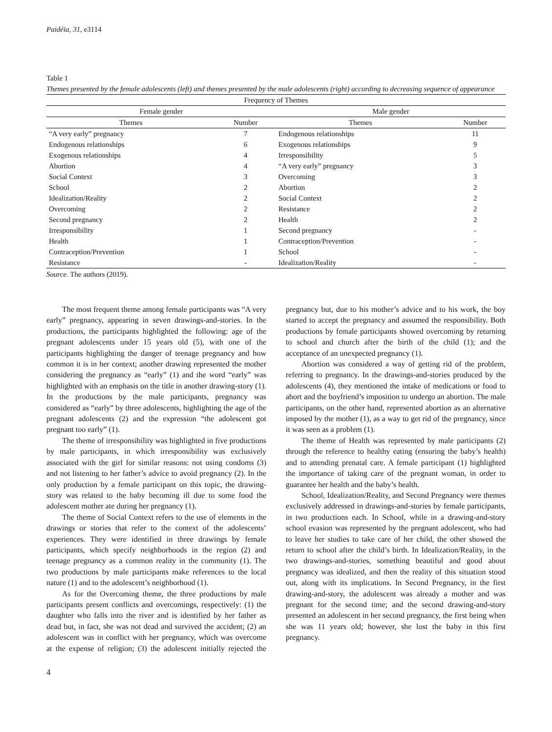Paidéia, 31, e3114
Table 1
Themes presented by the female adolescents (left) and themes presented by the male adolescents (right) according to decreasing sequence of appearance
| Frequency of Themes | | | |
| --- | --- | --- | --- |
| Female gender | | Male gender | |
| Themes | Number | Themes | Number |
| “A very early” pregnancy | 7 | Endogenous relationships | 11 |
| Endogenous relationships | 6 | Exogenous relationships | 9 |
| Exogenous relationships | 4 | Irresponsibility | 5 |
| Abortion | 4 | “A very early” pregnancy | 3 |
| Social Context | 3 | Overcoming | 3 |
| School | 2 | Abortion | 2 |
| Idealization/Reality | 2 | Social Context | 2 |
| Overcoming | 2 | Resistance | 2 |
| Second pregnancy | 2 | Health | 2 |
| Irresponsibility | 1 | Second pregnancy | - |
| Health | 1 | Contraception/Prevention | - |
| Contraception/Prevention | 1 | School | - |
| Resistance | - | Idealization/Reality | - |
Source. The authors (2019).
The most frequent theme among female participants was “A very early” pregnancy, appearing in seven drawings-and-stories. In the productions, the participants highlighted the following: age of the pregnant adolescents under 15 years old (5), with one of the participants highlighting the danger of teenage pregnancy and how common it is in her context; another drawing represented the mother considering the pregnancy as “early” (1) and the word “early” was highlighted with an emphasis on the title in another drawing-story (1). In the productions by the male participants, pregnancy was considered as “early” by three adolescents, highlighting the age of the pregnant adolescents (2) and the expression “the adolescent got pregnant too early” (1).
The theme of irresponsibility was highlighted in five productions by male participants, in which irresponsibility was exclusively associated with the girl for similar reasons: not using condoms (3) and not listening to her father’s advice to avoid pregnancy (2). In the only production by a female participant on this topic, the drawing-story was related to the baby becoming ill due to some food the adolescent mother ate during her pregnancy (1).
The theme of Social Context refers to the use of elements in the drawings or stories that refer to the context of the adolescents’ experiences. They were identified in three drawings by female participants, which specify neighborhoods in the region (2) and teenage pregnancy as a common reality in the community (1). The two productions by male participants make references to the local nature (1) and to the adolescent’s neighborhood (1).
As for the Overcoming theme, the three productions by male participants present conflicts and overcomings, respectively: (1) the daughter who falls into the river and is identified by her father as dead but, in fact, she was not dead and survived the accident; (2) an adolescent was in conflict with her pregnancy, which was overcome at the expense of religion; (3) the adolescent initially rejected the pregnancy but, due to his mother’s advice and to his work, the boy started to accept the pregnancy and assumed the responsibility. Both productions by female participants showed overcoming by returning to school and church after the birth of the child (1); and the acceptance of an unexpected pregnancy (1).
Abortion was considered a way of getting rid of the problem, referring to pregnancy. In the drawings-and-stories produced by the adolescents (4), they mentioned the intake of medications or food to abort and the boyfriend’s imposition to undergo an abortion. The male participants, on the other hand, represented abortion as an alternative imposed by the mother (1), as a way to get rid of the pregnancy, since it was seen as a problem (1).
The theme of Health was represented by male participants (2) through the reference to healthy eating (ensuring the baby’s health) and to attending prenatal care. A female participant (1) highlighted the importance of taking care of the pregnant woman, in order to guarantee her health and the baby’s health.
School, Idealization/Reality, and Second Pregnancy were themes exclusively addressed in drawings-and-stories by female participants, in two productions each. In School, while in a drawing-and-story school evasion was represented by the pregnant adolescent, who had to leave her studies to take care of her child, the other showed the return to school after the child’s birth. In Idealization/Reality, in the two drawings-and-stories, something beautiful and good about pregnancy was idealized, and then the reality of this situation stood out, along with its implications. In Second Pregnancy, in the first drawing-and-story, the adolescent was already a mother and was pregnant for the second time; and the second drawing-and-story presented an adolescent in her second pregnancy, the first being when she was 11 years old; however, she lost the baby in this first pregnancy.
4